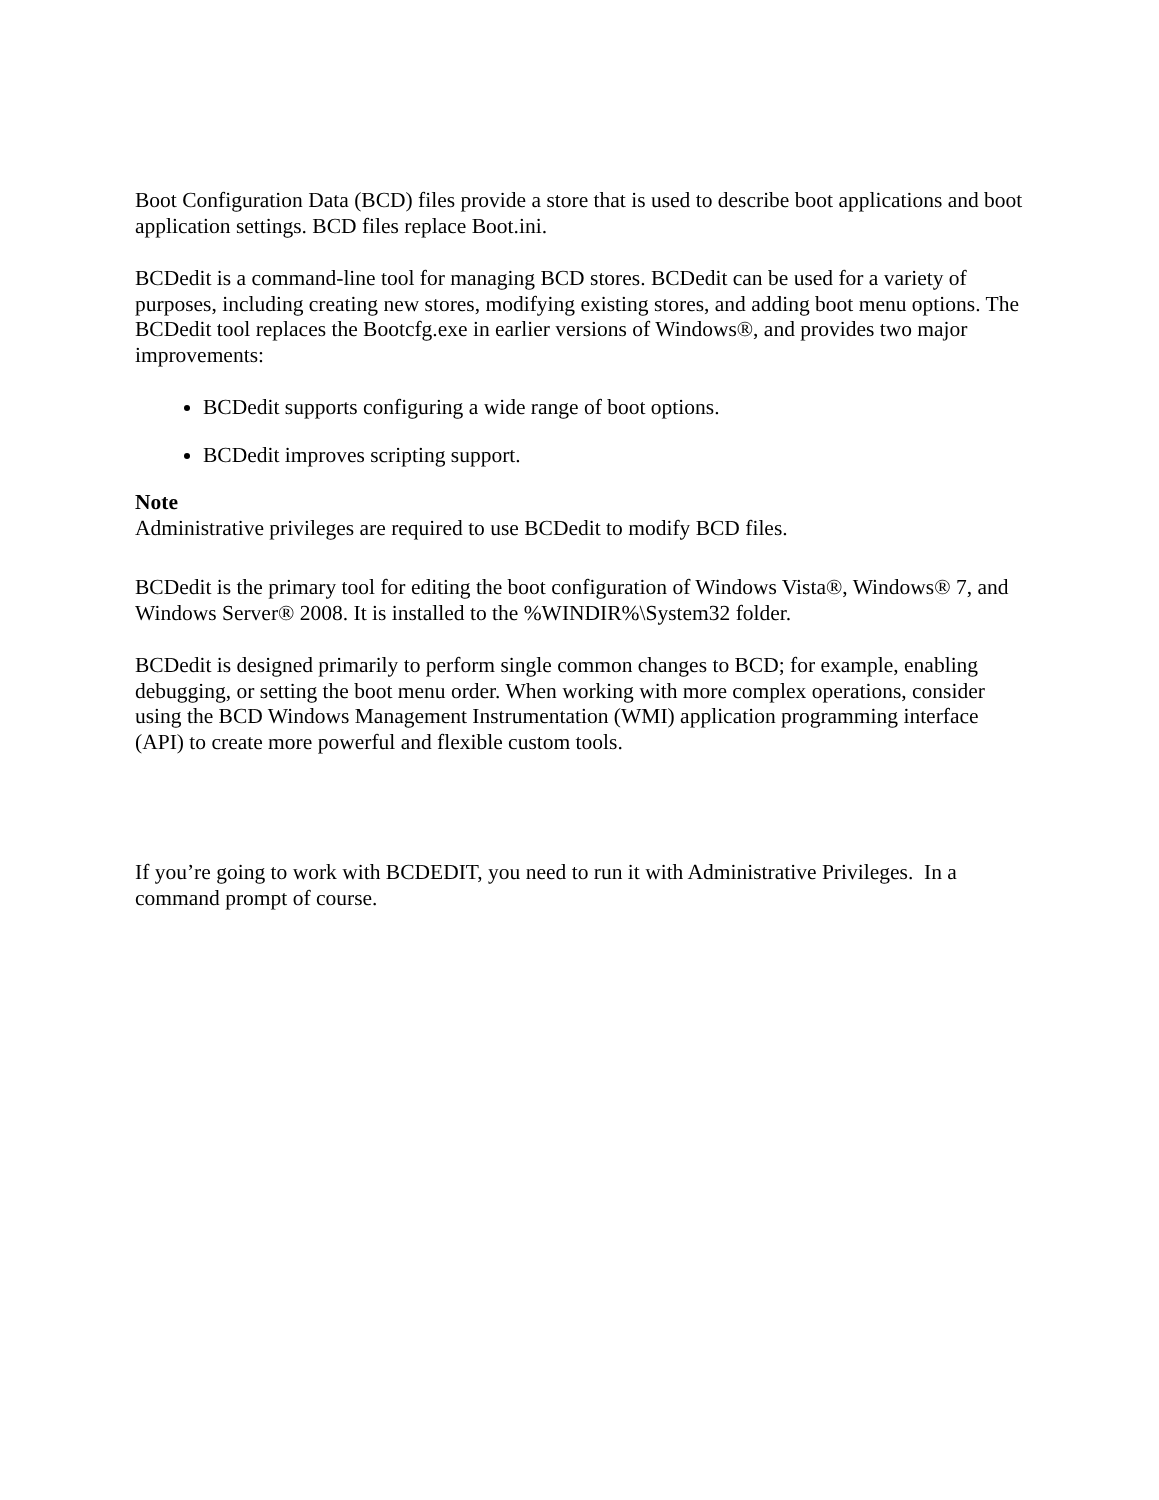Boot Configuration Data (BCD) files provide a store that is used to describe boot applications and boot application settings. BCD files replace Boot.ini.
BCDedit is a command-line tool for managing BCD stores. BCDedit can be used for a variety of purposes, including creating new stores, modifying existing stores, and adding boot menu options. The BCDedit tool replaces the Bootcfg.exe in earlier versions of Windows®, and provides two major improvements:
BCDedit supports configuring a wide range of boot options.
BCDedit improves scripting support.
Note
Administrative privileges are required to use BCDedit to modify BCD files.
BCDedit is the primary tool for editing the boot configuration of Windows Vista®, Windows® 7, and Windows Server® 2008. It is installed to the %WINDIR%\System32 folder.
BCDedit is designed primarily to perform single common changes to BCD; for example, enabling debugging, or setting the boot menu order. When working with more complex operations, consider using the BCD Windows Management Instrumentation (WMI) application programming interface (API) to create more powerful and flexible custom tools.
If you’re going to work with BCDEDIT, you need to run it with Administrative Privileges. In a command prompt of course.